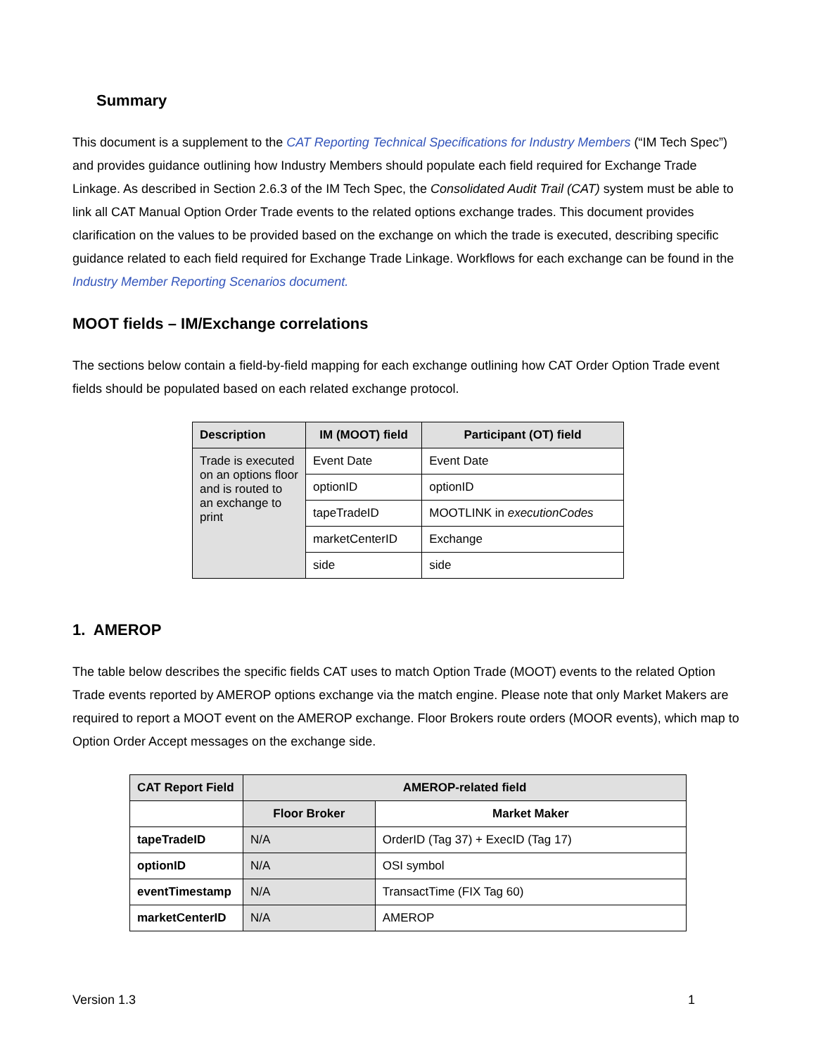Summary
This document is a supplement to the CAT Reporting Technical Specifications for Industry Members (“IM Tech Spec”) and provides guidance outlining how Industry Members should populate each field required for Exchange Trade Linkage. As described in Section 2.6.3 of the IM Tech Spec, the Consolidated Audit Trail (CAT) system must be able to link all CAT Manual Option Order Trade events to the related options exchange trades. This document provides clarification on the values to be provided based on the exchange on which the trade is executed, describing specific guidance related to each field required for Exchange Trade Linkage. Workflows for each exchange can be found in the Industry Member Reporting Scenarios document.
MOOT fields – IM/Exchange correlations
The sections below contain a field-by-field mapping for each exchange outlining how CAT Order Option Trade event fields should be populated based on each related exchange protocol.
| Description | IM (MOOT) field | Participant (OT) field |
| --- | --- | --- |
| Trade is executed on an options floor and is routed to an exchange to print | Event Date | Event Date |
| | optionID | optionID |
| | tapeTradeID | MOOTLINK in executionCodes |
| | marketCenterID | Exchange |
| | side | side |
1. AMEROP
The table below describes the specific fields CAT uses to match Option Trade (MOOT) events to the related Option Trade events reported by AMEROP options exchange via the match engine. Please note that only Market Makers are required to report a MOOT event on the AMEROP exchange. Floor Brokers route orders (MOOR events), which map to Option Order Accept messages on the exchange side.
| CAT Report Field | AMEROP-related field | |
| --- | --- | --- |
| | Floor Broker | Market Maker |
| tapeTradeID | N/A | OrderID (Tag 37) + ExecID (Tag 17) |
| optionID | N/A | OSI symbol |
| eventTimestamp | N/A | TransactTime (FIX Tag 60) |
| marketCenterID | N/A | AMEROP |
Version 1.3 1